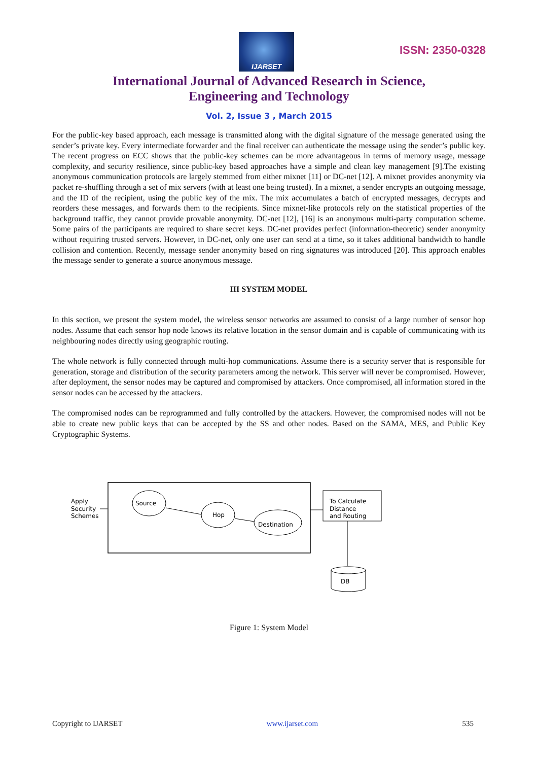IJARSET
ISSN: 2350-0328
International Journal of Advanced Research in Science,
Engineering and Technology
Vol. 2, Issue 3 , March 2015
For the public-key based approach, each message is transmitted along with the digital signature of the message generated using the sender’s private key. Every intermediate forwarder and the final receiver can authenticate the message using the sender’s public key. The recent progress on ECC shows that the public-key schemes can be more advantageous in terms of memory usage, message complexity, and security resilience, since public-key based approaches have a simple and clean key management [9].The existing anonymous communication protocols are largely stemmed from either mixnet [11] or DC-net [12]. A mixnet provides anonymity via packet re-shuffling through a set of mix servers (with at least one being trusted). In a mixnet, a sender encrypts an outgoing message, and the ID of the recipient, using the public key of the mix. The mix accumulates a batch of encrypted messages, decrypts and reorders these messages, and forwards them to the recipients. Since mixnet-like protocols rely on the statistical properties of the background traffic, they cannot provide provable anonymity. DC-net [12], [16] is an anonymous multi-party computation scheme. Some pairs of the participants are required to share secret keys. DC-net provides perfect (information-theoretic) sender anonymity without requiring trusted servers. However, in DC-net, only one user can send at a time, so it takes additional bandwidth to handle collision and contention. Recently, message sender anonymity based on ring signatures was introduced [20]. This approach enables the message sender to generate a source anonymous message.
III SYSTEM MODEL
In this section, we present the system model, the wireless sensor networks are assumed to consist of a large number of sensor hop nodes. Assume that each sensor hop node knows its relative location in the sensor domain and is capable of communicating with its neighbouring nodes directly using geographic routing.
The whole network is fully connected through multi-hop communications. Assume there is a security server that is responsible for generation, storage and distribution of the security parameters among the network. This server will never be compromised. However, after deployment, the sensor nodes may be captured and compromised by attackers. Once compromised, all information stored in the sensor nodes can be accessed by the attackers.
The compromised nodes can be reprogrammed and fully controlled by the attackers. However, the compromised nodes will not be able to create new public keys that can be accepted by the SS and other nodes. Based on the SAMA, MES, and Public Key Cryptographic Systems.
Apply
Security
Schemes
Source
Hop
Destination
To Calculate
Distance
and Routing
DB
Figure 1: System Model
Copyright to IJARSET www.ijarset.com 535